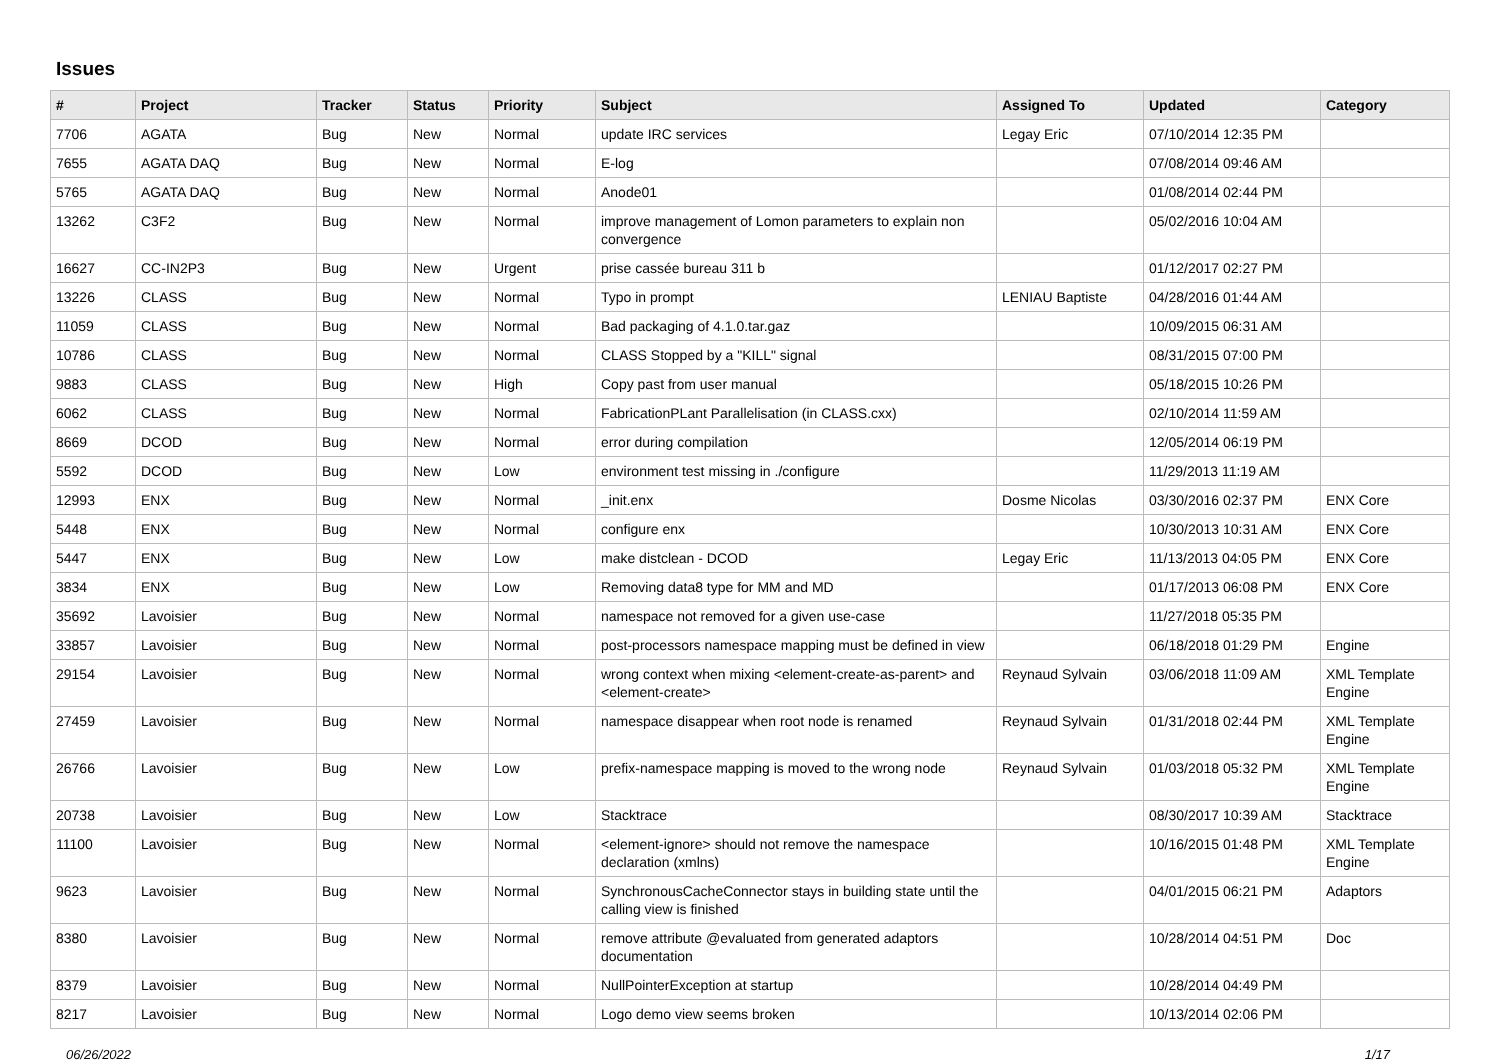Issues
| # | Project | Tracker | Status | Priority | Subject | Assigned To | Updated | Category |
| --- | --- | --- | --- | --- | --- | --- | --- | --- |
| 7706 | AGATA | Bug | New | Normal | update IRC services | Legay Eric | 07/10/2014 12:35 PM | |
| 7655 | AGATA DAQ | Bug | New | Normal | E-log | | 07/08/2014 09:46 AM | |
| 5765 | AGATA DAQ | Bug | New | Normal | Anode01 | | 01/08/2014 02:44 PM | |
| 13262 | C3F2 | Bug | New | Normal | improve management of Lomon parameters to explain non convergence | | 05/02/2016 10:04 AM | |
| 16627 | CC-IN2P3 | Bug | New | Urgent | prise cassée bureau 311 b | | 01/12/2017 02:27 PM | |
| 13226 | CLASS | Bug | New | Normal | Typo in prompt | LENIAU Baptiste | 04/28/2016 01:44 AM | |
| 11059 | CLASS | Bug | New | Normal | Bad packaging of 4.1.0.tar.gaz | | 10/09/2015 06:31 AM | |
| 10786 | CLASS | Bug | New | Normal | CLASS Stopped by a "KILL" signal | | 08/31/2015 07:00 PM | |
| 9883 | CLASS | Bug | New | High | Copy past from user manual | | 05/18/2015 10:26 PM | |
| 6062 | CLASS | Bug | New | Normal | FabricationPLant Parallelisation (in CLASS.cxx) | | 02/10/2014 11:59 AM | |
| 8669 | DCOD | Bug | New | Normal | error during compilation | | 12/05/2014 06:19 PM | |
| 5592 | DCOD | Bug | New | Low | environment test missing in ./configure | | 11/29/2013 11:19 AM | |
| 12993 | ENX | Bug | New | Normal | _init.enx | Dosme Nicolas | 03/30/2016 02:37 PM | ENX Core |
| 5448 | ENX | Bug | New | Normal | configure enx | | 10/30/2013 10:31 AM | ENX Core |
| 5447 | ENX | Bug | New | Low | make distclean - DCOD | Legay Eric | 11/13/2013 04:05 PM | ENX Core |
| 3834 | ENX | Bug | New | Low | Removing data8 type for MM and MD | | 01/17/2013 06:08 PM | ENX Core |
| 35692 | Lavoisier | Bug | New | Normal | namespace not removed for a given use-case | | 11/27/2018 05:35 PM | |
| 33857 | Lavoisier | Bug | New | Normal | post-processors namespace mapping must be defined in view | | 06/18/2018 01:29 PM | Engine |
| 29154 | Lavoisier | Bug | New | Normal | wrong context when mixing <element-create-as-parent> and <element-create> | Reynaud Sylvain | 03/06/2018 11:09 AM | XML Template Engine |
| 27459 | Lavoisier | Bug | New | Normal | namespace disappear when root node is renamed | Reynaud Sylvain | 01/31/2018 02:44 PM | XML Template Engine |
| 26766 | Lavoisier | Bug | New | Low | prefix-namespace mapping is moved to the wrong node | Reynaud Sylvain | 01/03/2018 05:32 PM | XML Template Engine |
| 20738 | Lavoisier | Bug | New | Low | Stacktrace | | 08/30/2017 10:39 AM | Stacktrace |
| 11100 | Lavoisier | Bug | New | Normal | <element-ignore> should not remove the namespace declaration (xmlns) | | 10/16/2015 01:48 PM | XML Template Engine |
| 9623 | Lavoisier | Bug | New | Normal | SynchronousCacheConnector stays in building state until the calling view is finished | | 04/01/2015 06:21 PM | Adaptors |
| 8380 | Lavoisier | Bug | New | Normal | remove attribute @evaluated from generated adaptors documentation | | 10/28/2014 04:51 PM | Doc |
| 8379 | Lavoisier | Bug | New | Normal | NullPointerException at startup | | 10/28/2014 04:49 PM | |
| 8217 | Lavoisier | Bug | New | Normal | Logo demo view seems broken | | 10/13/2014 02:06 PM | |
06/26/2022 1/17